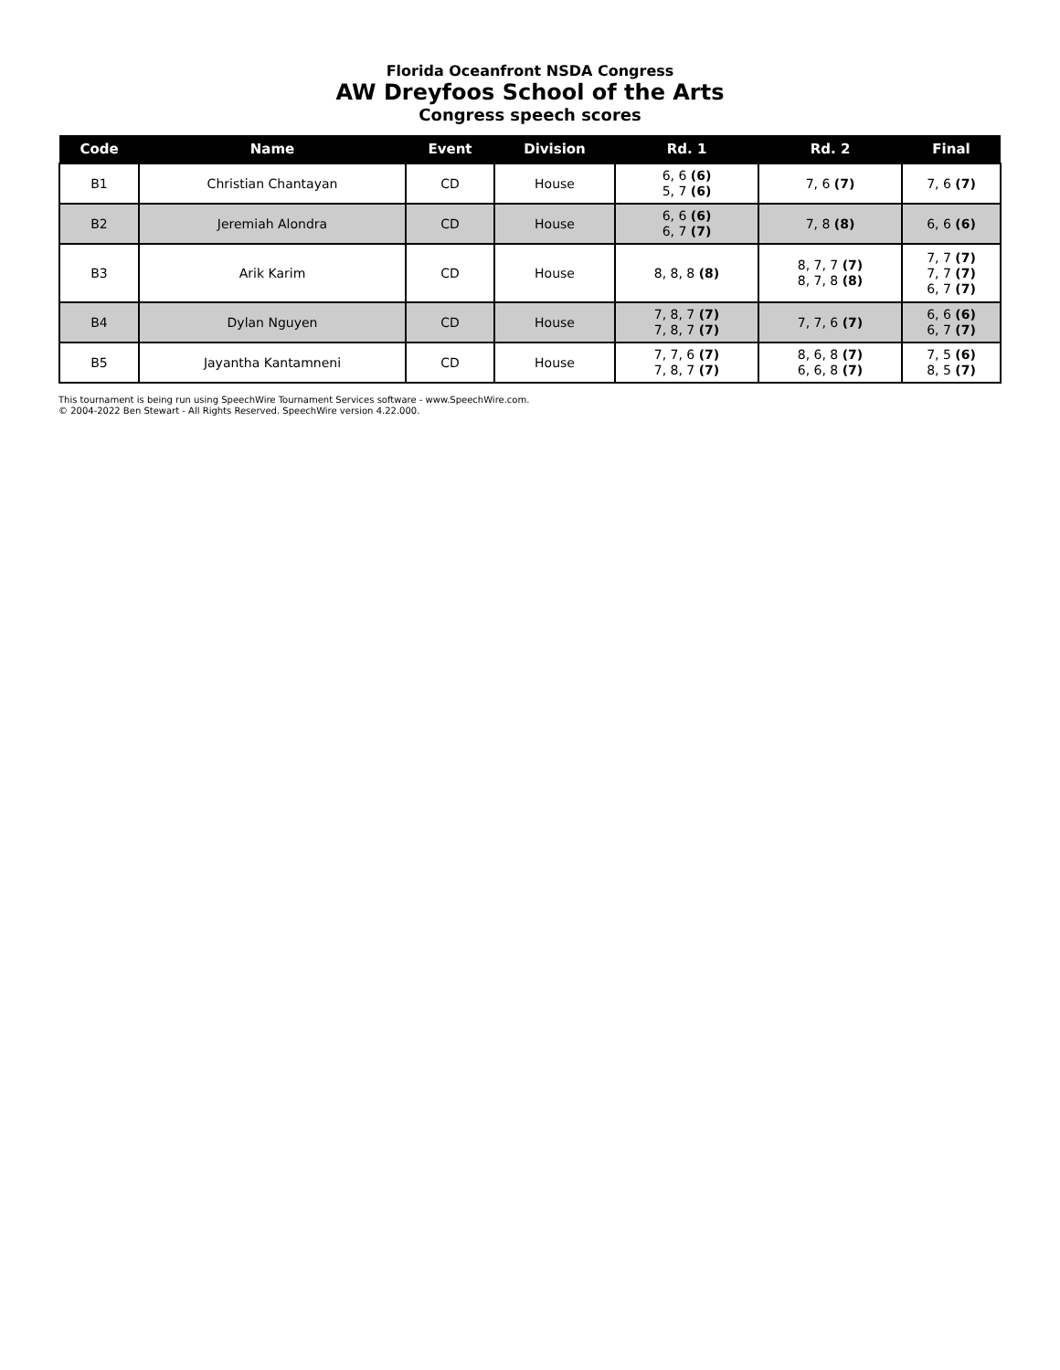Florida Oceanfront NSDA Congress
AW Dreyfoos School of the Arts
Congress speech scores
| Code | Name | Event | Division | Rd. 1 | Rd. 2 | Final |
| --- | --- | --- | --- | --- | --- | --- |
| B1 | Christian Chantayan | CD | House | 6, 6 (6) 5, 7 (6) | 7, 6 (7) | 7, 6 (7) |
| B2 | Jeremiah Alondra | CD | House | 6, 6 (6) 6, 7 (7) | 7, 8 (8) | 6, 6 (6) |
| B3 | Arik Karim | CD | House | 8, 8, 8 (8) | 8, 7, 7 (7) 8, 7, 8 (8) | 7, 7 (7) 7, 7 (7) 6, 7 (7) |
| B4 | Dylan Nguyen | CD | House | 7, 8, 7 (7) 7, 8, 7 (7) | 7, 7, 6 (7) | 6, 6 (6) 6, 7 (7) |
| B5 | Jayantha Kantamneni | CD | House | 7, 7, 6 (7) 7, 8, 7 (7) | 8, 6, 8 (7) 6, 6, 8 (7) | 7, 5 (6) 8, 5 (7) |
This tournament is being run using SpeechWire Tournament Services software - www.SpeechWire.com.
© 2004-2022 Ben Stewart - All Rights Reserved. SpeechWire version 4.22.000.